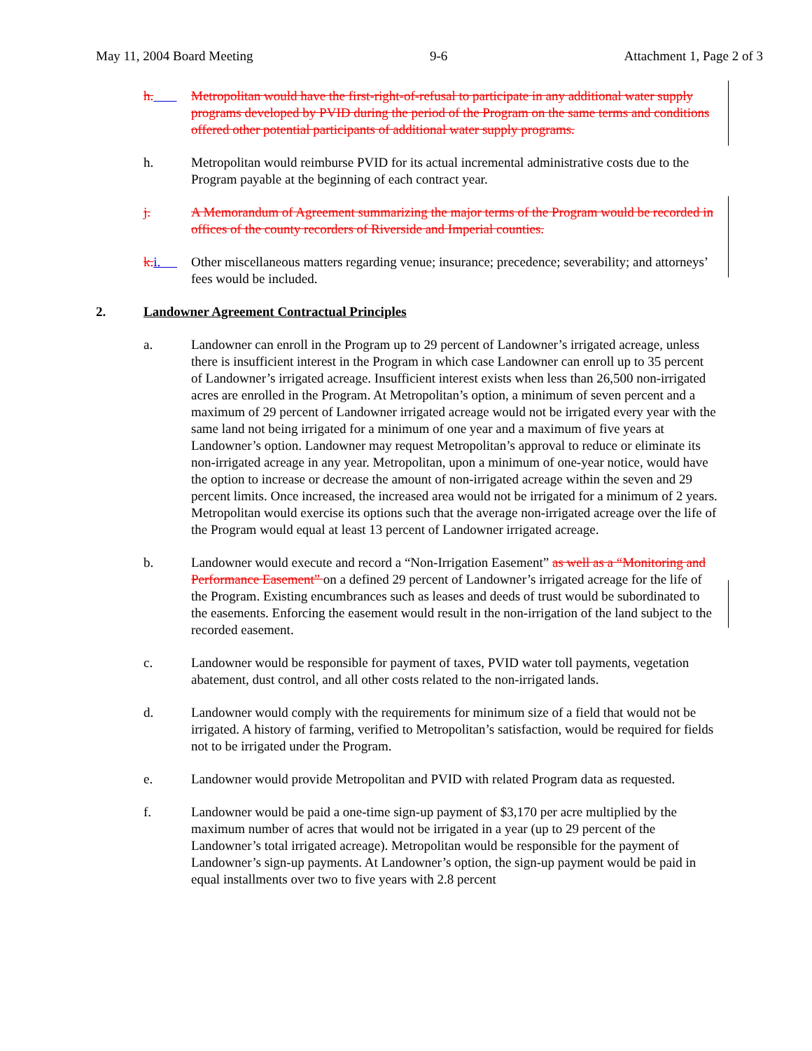May 11, 2004 Board Meeting 9-6 Attachment 1, Page 2 of 3
h. Metropolitan would have the first-right-of-refusal to participate in any additional water supply programs developed by PVID during the period of the Program on the same terms and conditions offered other potential participants of additional water supply programs.
h. Metropolitan would reimburse PVID for its actual incremental administrative costs due to the Program payable at the beginning of each contract year.
j. A Memorandum of Agreement summarizing the major terms of the Program would be recorded in offices of the county recorders of Riverside and Imperial counties.
k. i. Other miscellaneous matters regarding venue; insurance; precedence; severability; and attorneys’ fees would be included.
2. Landowner Agreement Contractual Principles
a. Landowner can enroll in the Program up to 29 percent of Landowner’s irrigated acreage, unless there is insufficient interest in the Program in which case Landowner can enroll up to 35 percent of Landowner’s irrigated acreage. Insufficient interest exists when less than 26,500 non-irrigated acres are enrolled in the Program. At Metropolitan’s option, a minimum of seven percent and a maximum of 29 percent of Landowner irrigated acreage would not be irrigated every year with the same land not being irrigated for a minimum of one year and a maximum of five years at Landowner’s option. Landowner may request Metropolitan’s approval to reduce or eliminate its non-irrigated acreage in any year. Metropolitan, upon a minimum of one-year notice, would have the option to increase or decrease the amount of non-irrigated acreage within the seven and 29 percent limits. Once increased, the increased area would not be irrigated for a minimum of 2 years. Metropolitan would exercise its options such that the average non-irrigated acreage over the life of the Program would equal at least 13 percent of Landowner irrigated acreage.
b. Landowner would execute and record a “Non-Irrigation Easement” as well as a “Monitoring and Performance Easement” on a defined 29 percent of Landowner’s irrigated acreage for the life of the Program. Existing encumbrances such as leases and deeds of trust would be subordinated to the easements. Enforcing the easement would result in the non-irrigation of the land subject to the recorded easement.
c. Landowner would be responsible for payment of taxes, PVID water toll payments, vegetation abatement, dust control, and all other costs related to the non-irrigated lands.
d. Landowner would comply with the requirements for minimum size of a field that would not be irrigated. A history of farming, verified to Metropolitan’s satisfaction, would be required for fields not to be irrigated under the Program.
e. Landowner would provide Metropolitan and PVID with related Program data as requested.
f. Landowner would be paid a one-time sign-up payment of $3,170 per acre multiplied by the maximum number of acres that would not be irrigated in a year (up to 29 percent of the Landowner’s total irrigated acreage). Metropolitan would be responsible for the payment of Landowner’s sign-up payments. At Landowner’s option, the sign-up payment would be paid in equal installments over two to five years with 2.8 percent